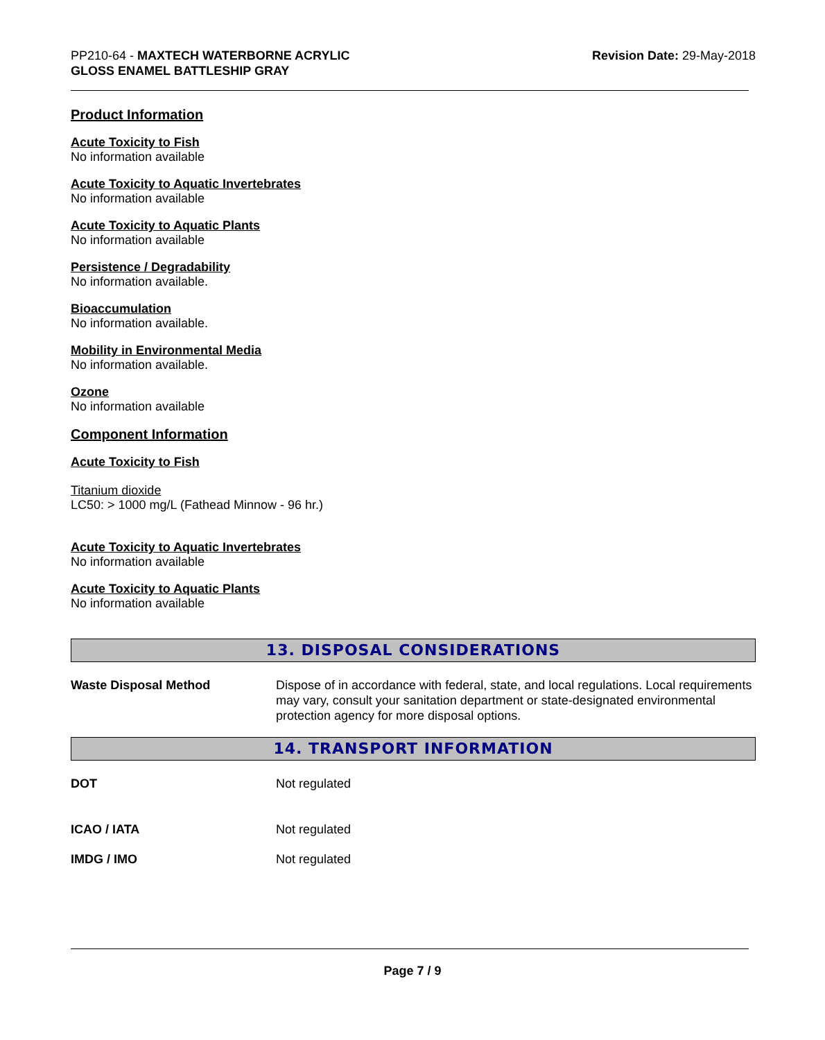PP210-64 - MAXTECH WATERBORNE ACRYLIC
GLOSS ENAMEL BATTLESHIP GRAY
Revision Date: 29-May-2018
Product Information
Acute Toxicity to Fish
No information available
Acute Toxicity to Aquatic Invertebrates
No information available
Acute Toxicity to Aquatic Plants
No information available
Persistence / Degradability
No information available.
Bioaccumulation
No information available.
Mobility in Environmental Media
No information available.
Ozone
No information available
Component Information
Acute Toxicity to Fish
Titanium dioxide
LC50: > 1000 mg/L (Fathead Minnow - 96 hr.)
Acute Toxicity to Aquatic Invertebrates
No information available
Acute Toxicity to Aquatic Plants
No information available
13. DISPOSAL CONSIDERATIONS
Waste Disposal Method Dispose of in accordance with federal, state, and local regulations. Local requirements may vary, consult your sanitation department or state-designated environmental protection agency for more disposal options.
14. TRANSPORT INFORMATION
DOT Not regulated
ICAO / IATA Not regulated
IMDG / IMO Not regulated
Page 7 / 9